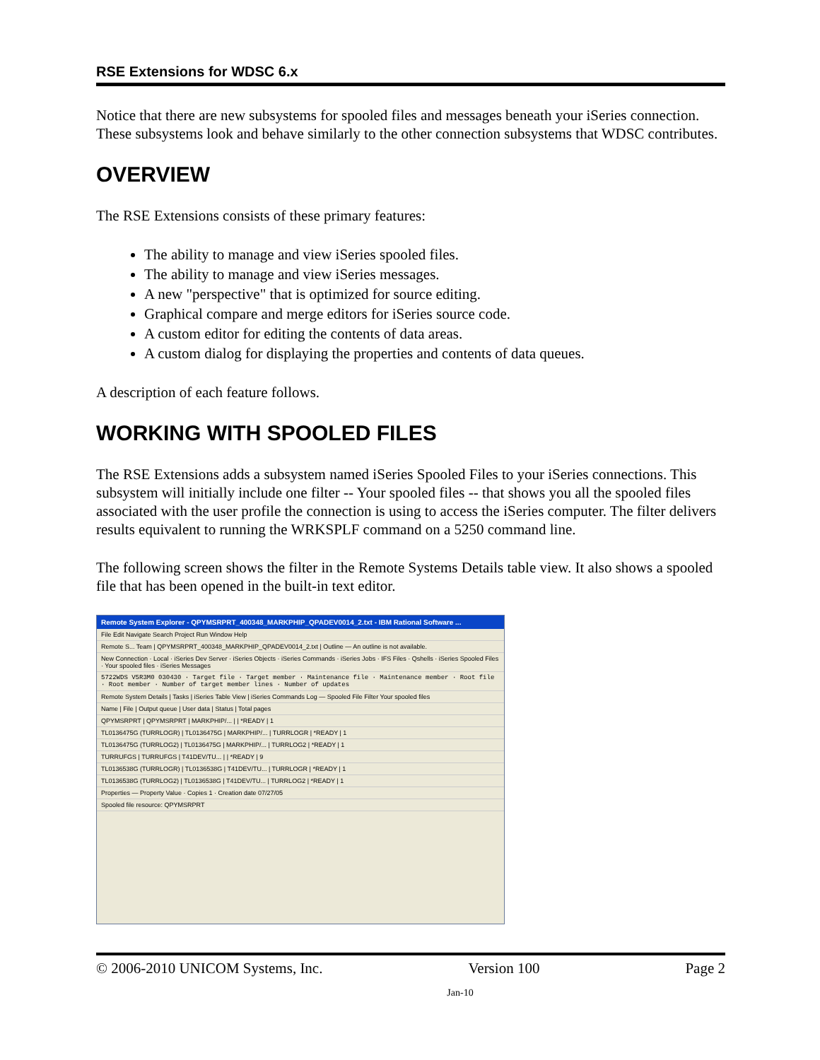RSE Extensions for WDSC 6.x
Notice that there are new subsystems for spooled files and messages beneath your iSeries connection. These subsystems look and behave similarly to the other connection subsystems that WDSC contributes.
OVERVIEW
The RSE Extensions consists of these primary features:
The ability to manage and view iSeries spooled files.
The ability to manage and view iSeries messages.
A new "perspective" that is optimized for source editing.
Graphical compare and merge editors for iSeries source code.
A custom editor for editing the contents of data areas.
A custom dialog for displaying the properties and contents of data queues.
A description of each feature follows.
WORKING WITH SPOOLED FILES
The RSE Extensions adds a subsystem named iSeries Spooled Files to your iSeries connections. This subsystem will initially include one filter -- Your spooled files -- that shows you all the spooled files associated with the user profile the connection is using to access the iSeries computer. The filter delivers results equivalent to running the WRKSPLF command on a 5250 command line.
The following screen shows the filter in the Remote Systems Details table view. It also shows a spooled file that has been opened in the built-in text editor.
Remote System Explorer - QPYMSRPRT_400348_MARKPHIP_QPADEV0014_2.txt - IBM Rational Software ...
File Edit Navigate Search Project Run Window Help
Remote S... Team | QPYMSRPRT_400348_MARKPHIP_QPADEV0014_2.txt | Outline — An outline is not available.
New Connection · Local · iSeries Dev Server · iSeries Objects · iSeries Commands · iSeries Jobs · IFS Files · Qshells · iSeries Spooled Files · Your spooled files · iSeries Messages
5722WDS V5R3M0 030430 · Target file · Target member · Maintenance file · Maintenance member · Root file · Root member · Number of target member lines · Number of updates
Remote System Details | Tasks | iSeries Table View | iSeries Commands Log — Spooled File Filter Your spooled files
Name | File | Output queue | User data | Status | Total pages
QPYMSRPRT | QPYMSRPRT | MARKPHIP/... | | *READY | 1
TL0136475G (TURRLOGR) | TL0136475G | MARKPHIP/... | TURRLOGR | *READY | 1
TL0136475G (TURRLOG2) | TL0136475G | MARKPHIP/... | TURRLOG2 | *READY | 1
TURRUFGS | TURRUFGS | T41DEV/TU... | | *READY | 9
TL0136538G (TURRLOGR) | TL0136538G | T41DEV/TU... | TURRLOGR | *READY | 1
TL0136538G (TURRLOG2) | TL0136538G | T41DEV/TU... | TURRLOG2 | *READY | 1
Properties — Property Value · Copies 1 · Creation date 07/27/05
Spooled file resource: QPYMSRPRT
© 2006-2010 UNICOM Systems, Inc. Version 100 Page 2
Jan-10